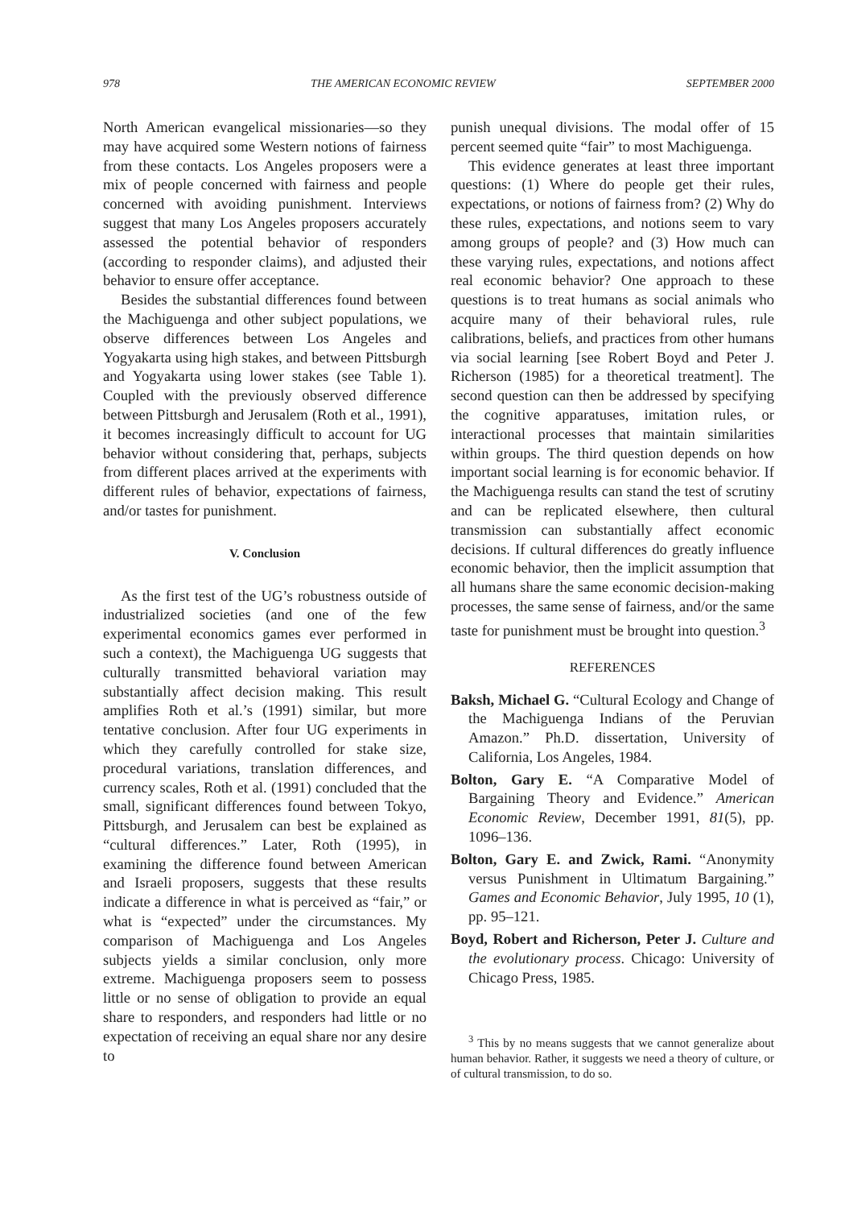978 THE AMERICAN ECONOMIC REVIEW SEPTEMBER 2000
North American evangelical missionaries—so they may have acquired some Western notions of fairness from these contacts. Los Angeles proposers were a mix of people concerned with fairness and people concerned with avoiding punishment. Interviews suggest that many Los Angeles proposers accurately assessed the potential behavior of responders (according to responder claims), and adjusted their behavior to ensure offer acceptance.
Besides the substantial differences found between the Machiguenga and other subject populations, we observe differences between Los Angeles and Yogyakarta using high stakes, and between Pittsburgh and Yogyakarta using lower stakes (see Table 1). Coupled with the previously observed difference between Pittsburgh and Jerusalem (Roth et al., 1991), it becomes increasingly difficult to account for UG behavior without considering that, perhaps, subjects from different places arrived at the experiments with different rules of behavior, expectations of fairness, and/or tastes for punishment.
V. Conclusion
As the first test of the UG’s robustness outside of industrialized societies (and one of the few experimental economics games ever performed in such a context), the Machiguenga UG suggests that culturally transmitted behavioral variation may substantially affect decision making. This result amplifies Roth et al.’s (1991) similar, but more tentative conclusion. After four UG experiments in which they carefully controlled for stake size, procedural variations, translation differences, and currency scales, Roth et al. (1991) concluded that the small, significant differences found between Tokyo, Pittsburgh, and Jerusalem can best be explained as “cultural differences.” Later, Roth (1995), in examining the difference found between American and Israeli proposers, suggests that these results indicate a difference in what is perceived as “fair,” or what is “expected” under the circumstances. My comparison of Machiguenga and Los Angeles subjects yields a similar conclusion, only more extreme. Machiguenga proposers seem to possess little or no sense of obligation to provide an equal share to responders, and responders had little or no expectation of receiving an equal share nor any desire to
punish unequal divisions. The modal offer of 15 percent seemed quite “fair” to most Machiguenga.
This evidence generates at least three important questions: (1) Where do people get their rules, expectations, or notions of fairness from? (2) Why do these rules, expectations, and notions seem to vary among groups of people? and (3) How much can these varying rules, expectations, and notions affect real economic behavior? One approach to these questions is to treat humans as social animals who acquire many of their behavioral rules, rule calibrations, beliefs, and practices from other humans via social learning [see Robert Boyd and Peter J. Richerson (1985) for a theoretical treatment]. The second question can then be addressed by specifying the cognitive apparatuses, imitation rules, or interactional processes that maintain similarities within groups. The third question depends on how important social learning is for economic behavior. If the Machiguenga results can stand the test of scrutiny and can be replicated elsewhere, then cultural transmission can substantially affect economic decisions. If cultural differences do greatly influence economic behavior, then the implicit assumption that all humans share the same economic decision-making processes, the same sense of fairness, and/or the same taste for punishment must be brought into question.<sup>3</sup>
REFERENCES
Baksh, Michael G. “Cultural Ecology and Change of the Machiguenga Indians of the Peruvian Amazon.” Ph.D. dissertation, University of California, Los Angeles, 1984.
Bolton, Gary E. “A Comparative Model of Bargaining Theory and Evidence.” American Economic Review, December 1991, 81(5), pp. 1096–136.
Bolton, Gary E. and Zwick, Rami. “Anonymity versus Punishment in Ultimatum Bargaining.” Games and Economic Behavior, July 1995, 10 (1), pp. 95–121.
Boyd, Robert and Richerson, Peter J. Culture and the evolutionary process. Chicago: University of Chicago Press, 1985.
<sup>3</sup> This by no means suggests that we cannot generalize about human behavior. Rather, it suggests we need a theory of culture, or of cultural transmission, to do so.